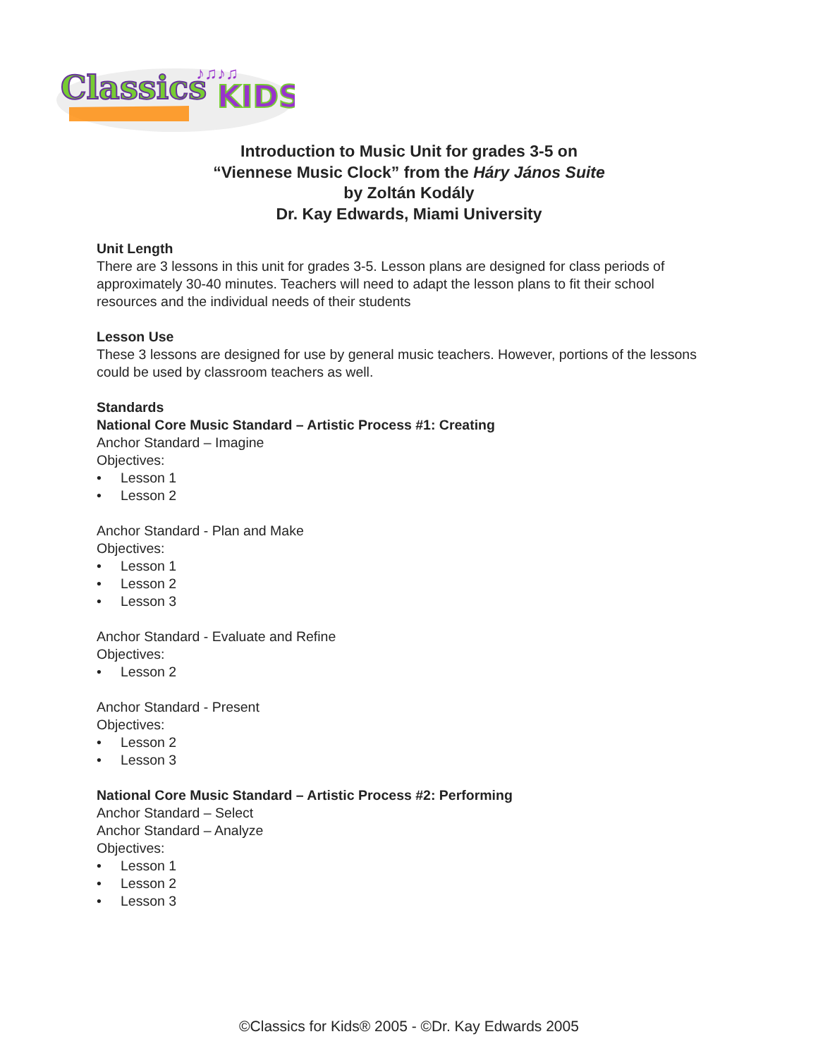Classics
KIDS
♪♫♪♫
Introduction to Music Unit for grades 3-5 on
“Viennese Music Clock” from the Háry János Suite
by Zoltán Kodály
Dr. Kay Edwards, Miami University
Unit Length
There are 3 lessons in this unit for grades 3-5. Lesson plans are designed for class periods of approximately 30-40 minutes. Teachers will need to adapt the lesson plans to fit their school resources and the individual needs of their students
Lesson Use
These 3 lessons are designed for use by general music teachers. However, portions of the lessons could be used by classroom teachers as well.
Standards
National Core Music Standard – Artistic Process #1: Creating
Anchor Standard – Imagine
Objectives:
• Lesson 1
• Lesson 2
Anchor Standard - Plan and Make
Objectives:
• Lesson 1
• Lesson 2
• Lesson 3
Anchor Standard - Evaluate and Refine
Objectives:
• Lesson 2
Anchor Standard - Present
Objectives:
• Lesson 2
• Lesson 3
National Core Music Standard – Artistic Process #2: Performing
Anchor Standard – Select
Anchor Standard – Analyze
Objectives:
• Lesson 1
• Lesson 2
• Lesson 3
©Classics for Kids® 2005 - ©Dr. Kay Edwards 2005